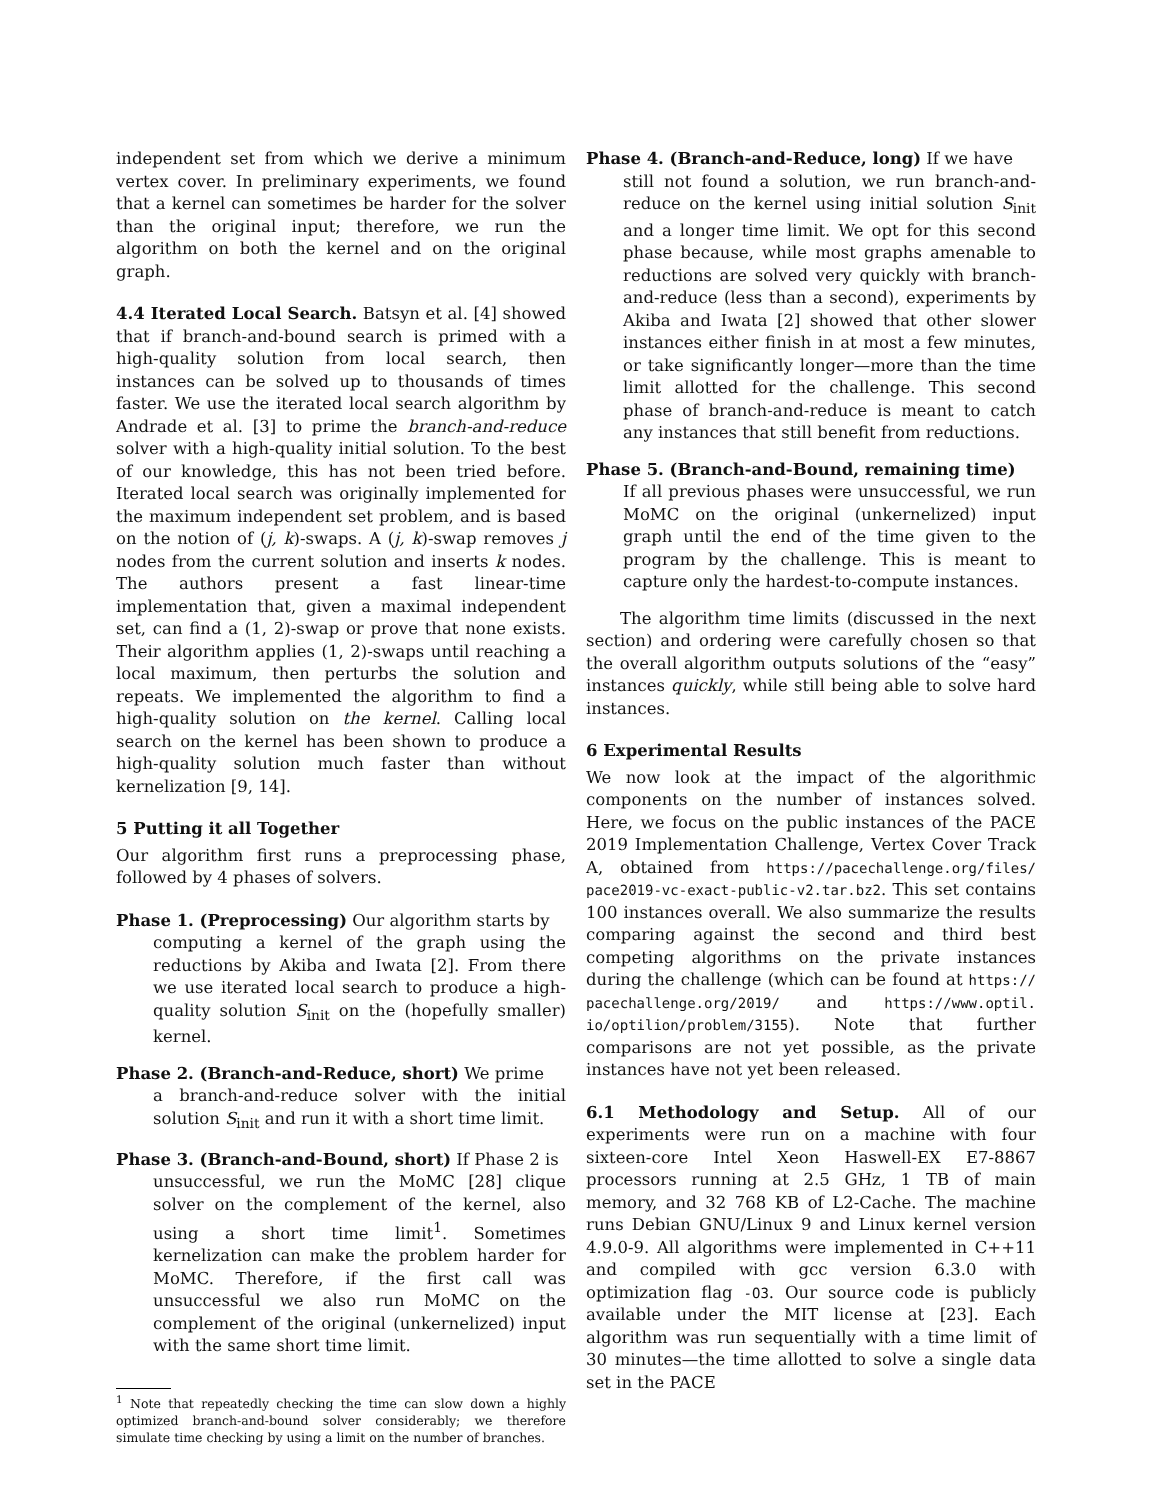independent set from which we derive a minimum vertex cover. In preliminary experiments, we found that a kernel can sometimes be harder for the solver than the original input; therefore, we run the algorithm on both the kernel and on the original graph.
4.4 Iterated Local Search. Batsyn et al. [4] showed that if branch-and-bound search is primed with a high-quality solution from local search, then instances can be solved up to thousands of times faster. We use the iterated local search algorithm by Andrade et al. [3] to prime the branch-and-reduce solver with a high-quality initial solution. To the best of our knowledge, this has not been tried before. Iterated local search was originally implemented for the maximum independent set problem, and is based on the notion of (j, k)-swaps. A (j, k)-swap removes j nodes from the current solution and inserts k nodes. The authors present a fast linear-time implementation that, given a maximal independent set, can find a (1, 2)-swap or prove that none exists. Their algorithm applies (1, 2)-swaps until reaching a local maximum, then perturbs the solution and repeats. We implemented the algorithm to find a high-quality solution on the kernel. Calling local search on the kernel has been shown to produce a high-quality solution much faster than without kernelization [9, 14].
5 Putting it all Together
Our algorithm first runs a preprocessing phase, followed by 4 phases of solvers.
Phase 1. (Preprocessing) Our algorithm starts by
computing a kernel of the graph using the reductions by Akiba and Iwata [2]. From there we use iterated local search to produce a high-quality solution S<sub>init</sub> on the (hopefully smaller) kernel.
Phase 2. (Branch-and-Reduce, short) We prime
a branch-and-reduce solver with the initial solution S<sub>init</sub> and run it with a short time limit.
Phase 3. (Branch-and-Bound, short) If Phase 2 is
unsuccessful, we run the MoMC [28] clique solver on the complement of the kernel, also using a short time limit<sup>1</sup>. Sometimes kernelization can make the problem harder for MoMC. Therefore, if the first call was unsuccessful we also run MoMC on the complement of the original (unkernelized) input with the same short time limit.
<sup>1</sup> Note that repeatedly checking the time can slow down a highly optimized branch-and-bound solver considerably; we therefore simulate time checking by using a limit on the number of branches.
Phase 4. (Branch-and-Reduce, long) If we have
still not found a solution, we run branch-and-reduce on the kernel using initial solution S<sub>init</sub> and a longer time limit. We opt for this second phase because, while most graphs amenable to reductions are solved very quickly with branch-and-reduce (less than a second), experiments by Akiba and Iwata [2] showed that other slower instances either finish in at most a few minutes, or take significantly longer—more than the time limit allotted for the challenge. This second phase of branch-and-reduce is meant to catch any instances that still benefit from reductions.
Phase 5. (Branch-and-Bound, remaining time)
If all previous phases were unsuccessful, we run MoMC on the original (unkernelized) input graph until the end of the time given to the program by the challenge. This is meant to capture only the hardest-to-compute instances.
The algorithm time limits (discussed in the next section) and ordering were carefully chosen so that the overall algorithm outputs solutions of the “easy” instances quickly, while still being able to solve hard instances.
6 Experimental Results
We now look at the impact of the algorithmic components on the number of instances solved. Here, we focus on the public instances of the PACE 2019 Implementation Challenge, Vertex Cover Track A, obtained from https://pacechallenge.org/files/ pace2019-vc-exact-public-v2.tar.bz2. This set contains 100 instances overall. We also summarize the results comparing against the second and third best competing algorithms on the private instances during the challenge (which can be found at https:// pacechallenge.org/2019/ and https://www.optil. io/optilion/problem/3155). Note that further comparisons are not yet possible, as the private instances have not yet been released.
6.1 Methodology and Setup. All of our experiments were run on a machine with four sixteen-core Intel Xeon Haswell-EX E7-8867 processors running at 2.5 GHz, 1 TB of main memory, and 32 768 KB of L2-Cache. The machine runs Debian GNU/Linux 9 and Linux kernel version 4.9.0-9. All algorithms were implemented in C++11 and compiled with gcc version 6.3.0 with optimization flag -O3. Our source code is publicly available under the MIT license at [23]. Each algorithm was run sequentially with a time limit of 30 minutes—the time allotted to solve a single data set in the PACE